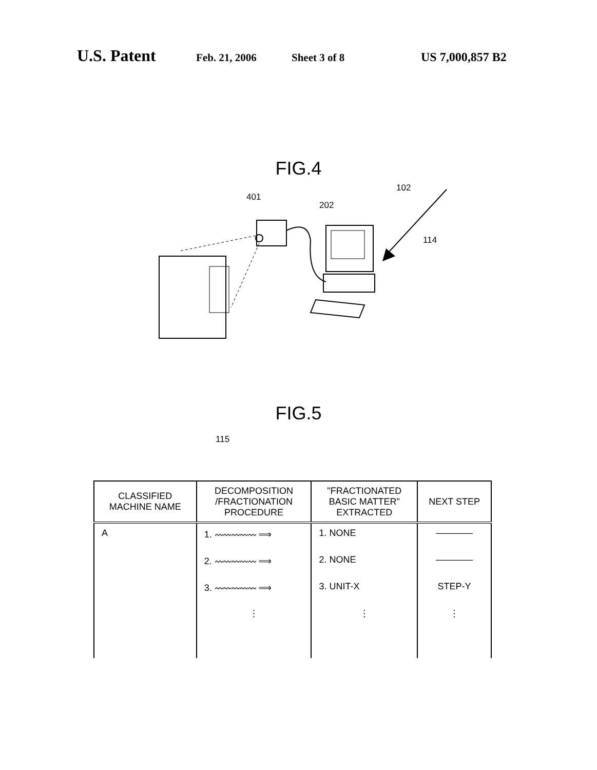U.S. Patent Feb. 21, 2006 Sheet 3 of 8 US 7,000,857 B2
FIG.4
401
202
102
114
FIG.5
115
| CLASSIFIED MACHINE NAME | DECOMPOSITION /FRACTIONATION PROCEDURE | "FRACTIONATED BASIC MATTER" EXTRACTED | NEXT STEP |
| --- | --- | --- | --- |
| A | 1. 〰〰〰〰〰 ⟹ | 1. NONE | ———— |
| | 2. 〰〰〰〰〰 ⟹ | 2. NONE | ———— |
| | 3. 〰〰〰〰〰 ⟹ | 3. UNIT-X | STEP-Y |
| | ⋮ | ⋮ | ⋮ |